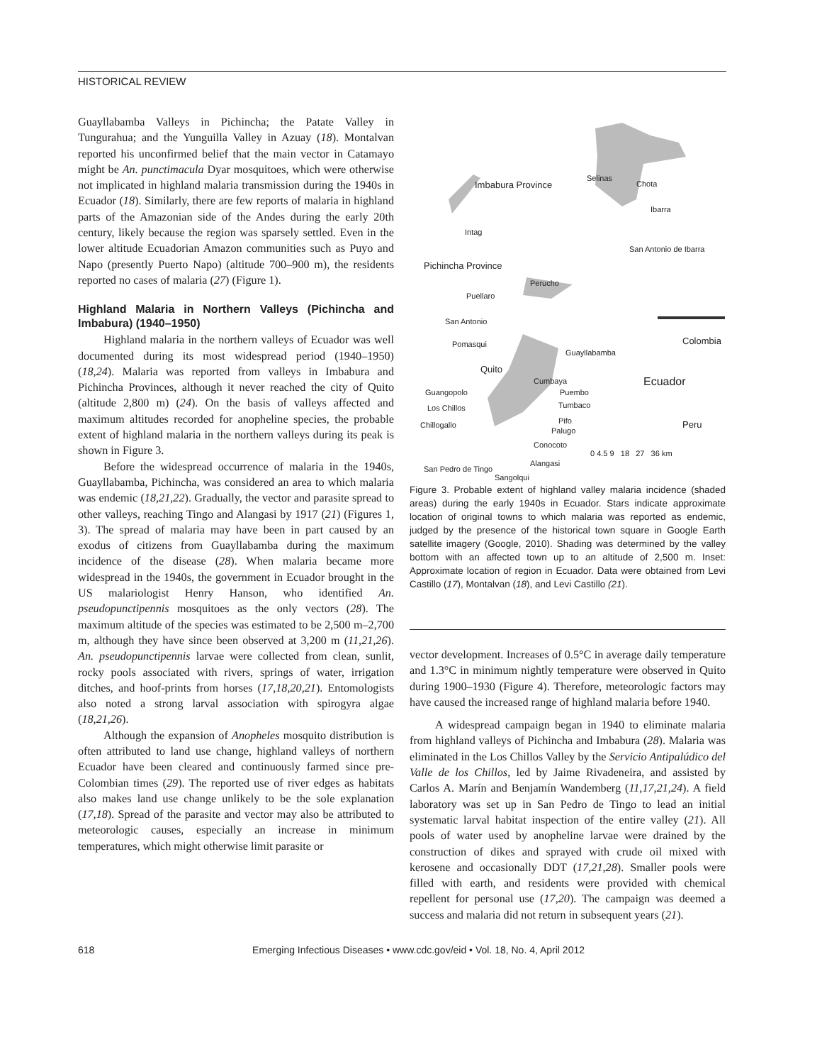HISTORICAL REVIEW
Guayllabamba Valleys in Pichincha; the Patate Valley in Tungurahua; and the Yunguilla Valley in Azuay (18). Montalvan reported his unconfirmed belief that the main vector in Catamayo might be An. punctimacula Dyar mosquitoes, which were otherwise not implicated in highland malaria transmission during the 1940s in Ecuador (18). Similarly, there are few reports of malaria in highland parts of the Amazonian side of the Andes during the early 20th century, likely because the region was sparsely settled. Even in the lower altitude Ecuadorian Amazon communities such as Puyo and Napo (presently Puerto Napo) (altitude 700–900 m), the residents reported no cases of malaria (27) (Figure 1).
Highland Malaria in Northern Valleys (Pichincha and Imbabura) (1940–1950)
Highland malaria in the northern valleys of Ecuador was well documented during its most widespread period (1940–1950) (18,24). Malaria was reported from valleys in Imbabura and Pichincha Provinces, although it never reached the city of Quito (altitude 2,800 m) (24). On the basis of valleys affected and maximum altitudes recorded for anopheline species, the probable extent of highland malaria in the northern valleys during its peak is shown in Figure 3.
Before the widespread occurrence of malaria in the 1940s, Guayllabamba, Pichincha, was considered an area to which malaria was endemic (18,21,22). Gradually, the vector and parasite spread to other valleys, reaching Tingo and Alangasi by 1917 (21) (Figures 1, 3). The spread of malaria may have been in part caused by an exodus of citizens from Guayllabamba during the maximum incidence of the disease (28). When malaria became more widespread in the 1940s, the government in Ecuador brought in the US malariologist Henry Hanson, who identified An. pseudopunctipennis mosquitoes as the only vectors (28). The maximum altitude of the species was estimated to be 2,500 m–2,700 m, although they have since been observed at 3,200 m (11,21,26). An. pseudopunctipennis larvae were collected from clean, sunlit, rocky pools associated with rivers, springs of water, irrigation ditches, and hoof-prints from horses (17,18,20,21). Entomologists also noted a strong larval association with spirogyra algae (18,21,26).
Although the expansion of Anopheles mosquito distribution is often attributed to land use change, highland valleys of northern Ecuador have been cleared and continuously farmed since pre-Colombian times (29). The reported use of river edges as habitats also makes land use change unlikely to be the sole explanation (17,18). Spread of the parasite and vector may also be attributed to meteorologic causes, especially an increase in minimum temperatures, which might otherwise limit parasite or
Imbabura Province
Selinas
Chota
Ibarra
Intag
San Antonio de Ibarra
Pichincha Province
Perucho
Puellaro
San Antonio
Pomasqui
Guayllabamba
Colombia
Quito
Cumbaya Ecuador
Guangopolo Puembo
Los Chillos Tumbaco
Chillogallo Pifo Peru
Palugo
Conocoto
0 4.5 9 18 27 36 km
Alangasi
San Pedro de Tingo
Sangolqui
Figure 3. Probable extent of highland valley malaria incidence (shaded areas) during the early 1940s in Ecuador. Stars indicate approximate location of original towns to which malaria was reported as endemic, judged by the presence of the historical town square in Google Earth satellite imagery (Google, 2010). Shading was determined by the valley bottom with an affected town up to an altitude of 2,500 m. Inset: Approximate location of region in Ecuador. Data were obtained from Levi Castillo (17), Montalvan (18), and Levi Castillo (21).
vector development. Increases of 0.5°C in average daily temperature and 1.3°C in minimum nightly temperature were observed in Quito during 1900–1930 (Figure 4). Therefore, meteorologic factors may have caused the increased range of highland malaria before 1940.
A widespread campaign began in 1940 to eliminate malaria from highland valleys of Pichincha and Imbabura (28). Malaria was eliminated in the Los Chillos Valley by the Servicio Antipalúdico del Valle de los Chillos, led by Jaime Rivadeneira, and assisted by Carlos A. Marín and Benjamín Wandemberg (11,17,21,24). A field laboratory was set up in San Pedro de Tingo to lead an initial systematic larval habitat inspection of the entire valley (21). All pools of water used by anopheline larvae were drained by the construction of dikes and sprayed with crude oil mixed with kerosene and occasionally DDT (17,21,28). Smaller pools were filled with earth, and residents were provided with chemical repellent for personal use (17,20). The campaign was deemed a success and malaria did not return in subsequent years (21).
618 Emerging Infectious Diseases • www.cdc.gov/eid • Vol. 18, No. 4, April 2012